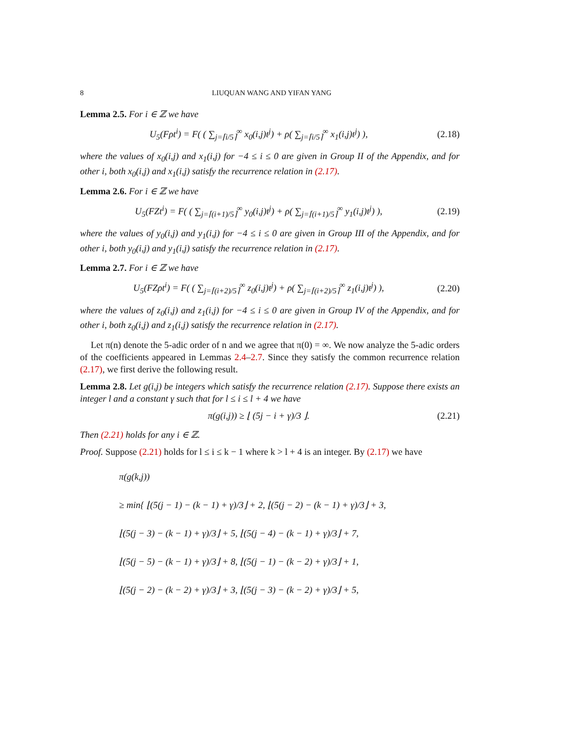8 LIUQUAN WANG AND YIFAN YANG
Lemma 2.5. For i ∈ ℤ we have
U<sub>5</sub>(Fρt<sup>i</sup>) = F( ( ∑<sub>j=⌈i/5⌉</sub><sup>∞</sup> x<sub>0</sub>(i,j)t<sup>j</sup>) + ρ( ∑<sub>j=⌈i/5⌉</sub><sup>∞</sup> x<sub>1</sub>(i,j)t<sup>j</sup>) ), (2.18)
where the values of x<sub>0</sub>(i,j) and x<sub>1</sub>(i,j) for −4 ≤ i ≤ 0 are given in Group II of the Appendix, and for other i, both x<sub>0</sub>(i,j) and x<sub>1</sub>(i,j) satisfy the recurrence relation in (2.17).
Lemma 2.6. For i ∈ ℤ we have
U<sub>5</sub>(FZt<sup>i</sup>) = F( ( ∑<sub>j=⌈(i+1)/5⌉</sub><sup>∞</sup> y<sub>0</sub>(i,j)t<sup>j</sup>) + ρ( ∑<sub>j=⌈(i+1)/5⌉</sub><sup>∞</sup> y<sub>1</sub>(i,j)t<sup>j</sup>) ), (2.19)
where the values of y<sub>0</sub>(i,j) and y<sub>1</sub>(i,j) for −4 ≤ i ≤ 0 are given in Group III of the Appendix, and for other i, both y<sub>0</sub>(i,j) and y<sub>1</sub>(i,j) satisfy the recurrence relation in (2.17).
Lemma 2.7. For i ∈ ℤ we have
U<sub>5</sub>(FZρt<sup>i</sup>) = F( ( ∑<sub>j=⌈(i+2)/5⌉</sub><sup>∞</sup> z<sub>0</sub>(i,j)t<sup>j</sup>) + ρ( ∑<sub>j=⌈(i+2)/5⌉</sub><sup>∞</sup> z<sub>1</sub>(i,j)t<sup>j</sup>) ), (2.20)
where the values of z<sub>0</sub>(i,j) and z<sub>1</sub>(i,j) for −4 ≤ i ≤ 0 are given in Group IV of the Appendix, and for other i, both z<sub>0</sub>(i,j) and z<sub>1</sub>(i,j) satisfy the recurrence relation in (2.17).
Let π(n) denote the 5-adic order of n and we agree that π(0) = ∞. We now analyze the 5-adic orders of the coefficients appeared in Lemmas 2.4–2.7. Since they satisfy the common recurrence relation (2.17), we first derive the following result.
Lemma 2.8. Let g(i,j) be integers which satisfy the recurrence relation (2.17). Suppose there exists an integer l and a constant γ such that for l ≤ i ≤ l + 4 we have
π(g(i,j)) ≥ ⌊ (5j − i + γ)/3 ⌋. (2.21)
Then (2.21) holds for any i ∈ ℤ.
Proof. Suppose (2.21) holds for l ≤ i ≤ k − 1 where k > l + 4 is an integer. By (2.17) we have
π(g(k,j))
≥ min{ ⌊(5(j − 1) − (k − 1) + γ)/3⌋ + 2, ⌊(5(j − 2) − (k − 1) + γ)/3⌋ + 3,
⌊(5(j − 3) − (k − 1) + γ)/3⌋ + 5, ⌊(5(j − 4) − (k − 1) + γ)/3⌋ + 7,
⌊(5(j − 5) − (k − 1) + γ)/3⌋ + 8, ⌊(5(j − 1) − (k − 2) + γ)/3⌋ + 1,
⌊(5(j − 2) − (k − 2) + γ)/3⌋ + 3, ⌊(5(j − 3) − (k − 2) + γ)/3⌋ + 5,